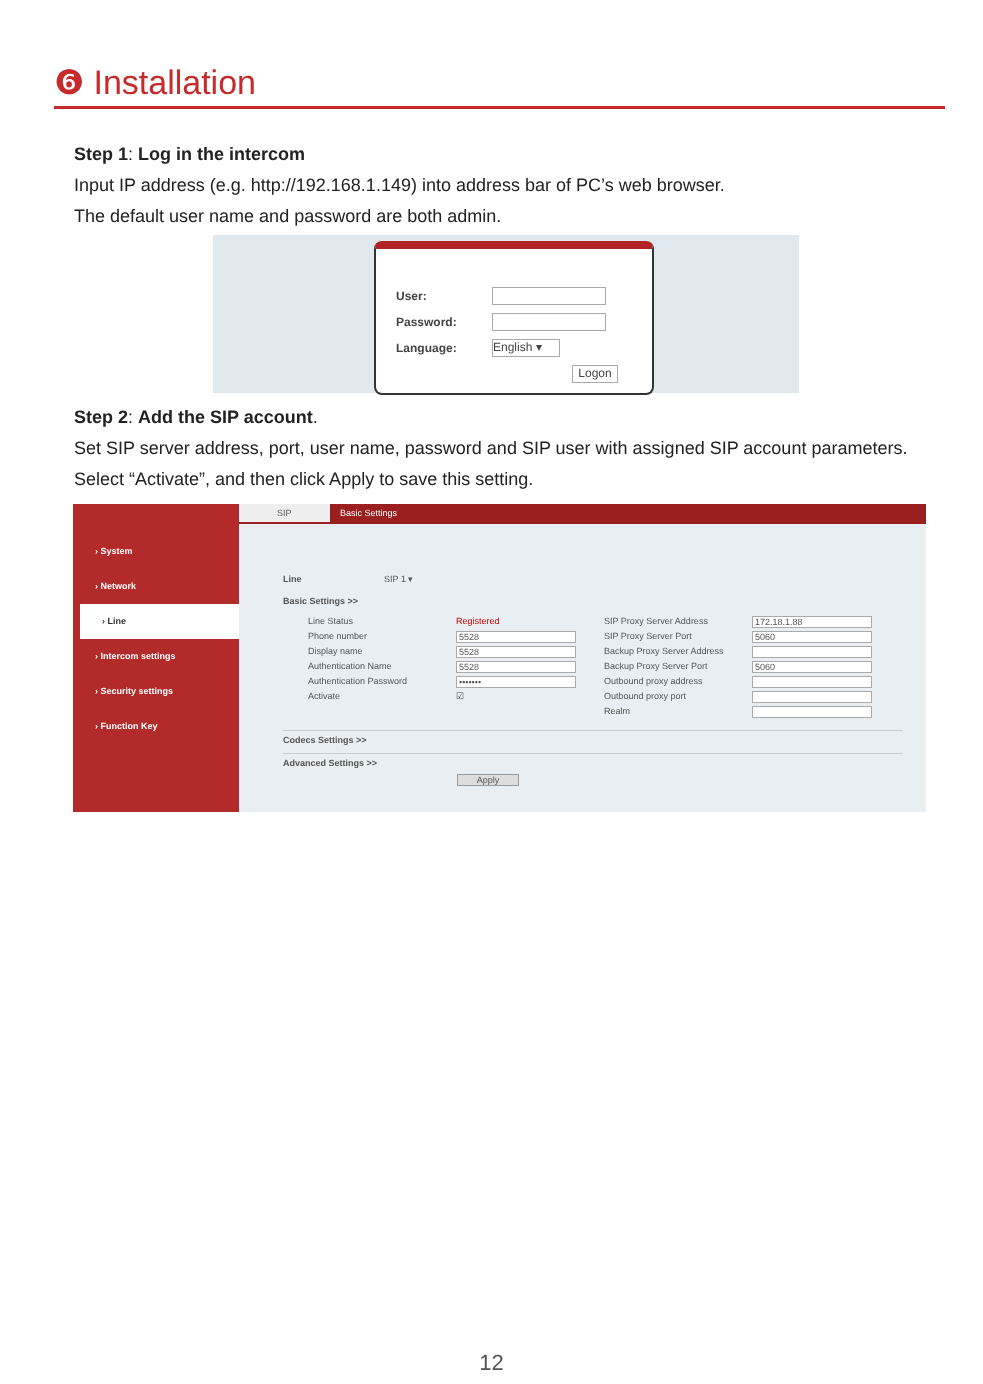❻ Installation
Step 1: Log in the intercom
Input IP address (e.g. http://192.168.1.149) into address bar of PC’s web browser.
The default user name and password are both admin.
User:
Password:
Language:
English ▾
Logon
Step 2: Add the SIP account.
Set SIP server address, port, user name, password and SIP user with assigned SIP account parameters.
Select “Activate”, and then click Apply to save this setting.
› System
› Network
› Line
› Intercom settings
› Security settings
› Function Key
SIP Basic Settings
Line SIP 1 ▾
Basic Settings >>
Line Status Registered SIP Proxy Server Address 172.18.1.88 Phone number 5528 SIP Proxy Server Port 5060 Display name 5528 Backup Proxy Server Address Authentication Name 5528 Backup Proxy Server Port 5060 Authentication Password ••••••• Outbound proxy address Activate ☑ Outbound proxy port Realm
Codecs Settings >>
Advanced Settings >>
Apply
12